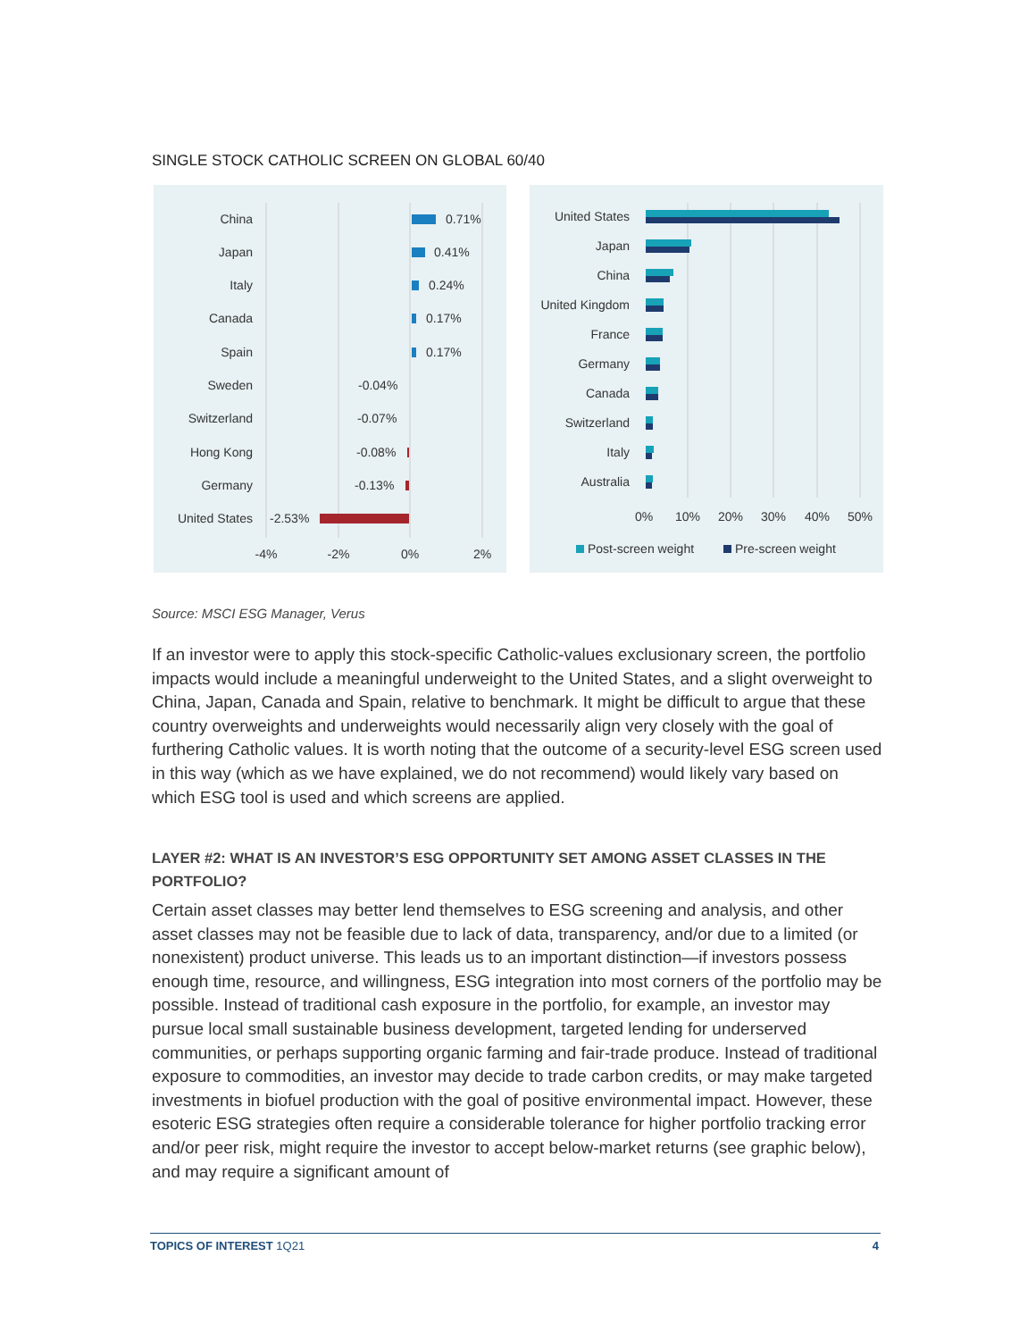SINGLE STOCK CATHOLIC SCREEN ON GLOBAL 60/40
China
Japan
Italy
Canada
Spain
Sweden
Switzerland
Hong Kong
Germany
United States
0.71%
0.41%
0.24%
0.17%
0.17%
-0.04%
-0.07%
-0.08%
-0.13%
-2.53%
-4%
-2%
0%
2%
United States
Japan
China
United Kingdom
France
Germany
Canada
Switzerland
Italy
Australia
0%
10%
20%
30%
40%
50%
Post-screen weight
Pre-screen weight
Source: MSCI ESG Manager, Verus
If an investor were to apply this stock-specific Catholic-values exclusionary screen, the portfolio impacts would include a meaningful underweight to the United States, and a slight overweight to China, Japan, Canada and Spain, relative to benchmark. It might be difficult to argue that these country overweights and underweights would necessarily align very closely with the goal of furthering Catholic values. It is worth noting that the outcome of a security-level ESG screen used in this way (which as we have explained, we do not recommend) would likely vary based on which ESG tool is used and which screens are applied.
LAYER #2: WHAT IS AN INVESTOR’S ESG OPPORTUNITY SET AMONG ASSET CLASSES IN THE PORTFOLIO?
Certain asset classes may better lend themselves to ESG screening and analysis, and other asset classes may not be feasible due to lack of data, transparency, and/or due to a limited (or nonexistent) product universe. This leads us to an important distinction—if investors possess enough time, resource, and willingness, ESG integration into most corners of the portfolio may be possible. Instead of traditional cash exposure in the portfolio, for example, an investor may pursue local small sustainable business development, targeted lending for underserved communities, or perhaps supporting organic farming and fair-trade produce. Instead of traditional exposure to commodities, an investor may decide to trade carbon credits, or may make targeted investments in biofuel production with the goal of positive environmental impact. However, these esoteric ESG strategies often require a considerable tolerance for higher portfolio tracking error and/or peer risk, might require the investor to accept below-market returns (see graphic below), and may require a significant amount of
TOPICS OF INTEREST 1Q21 4